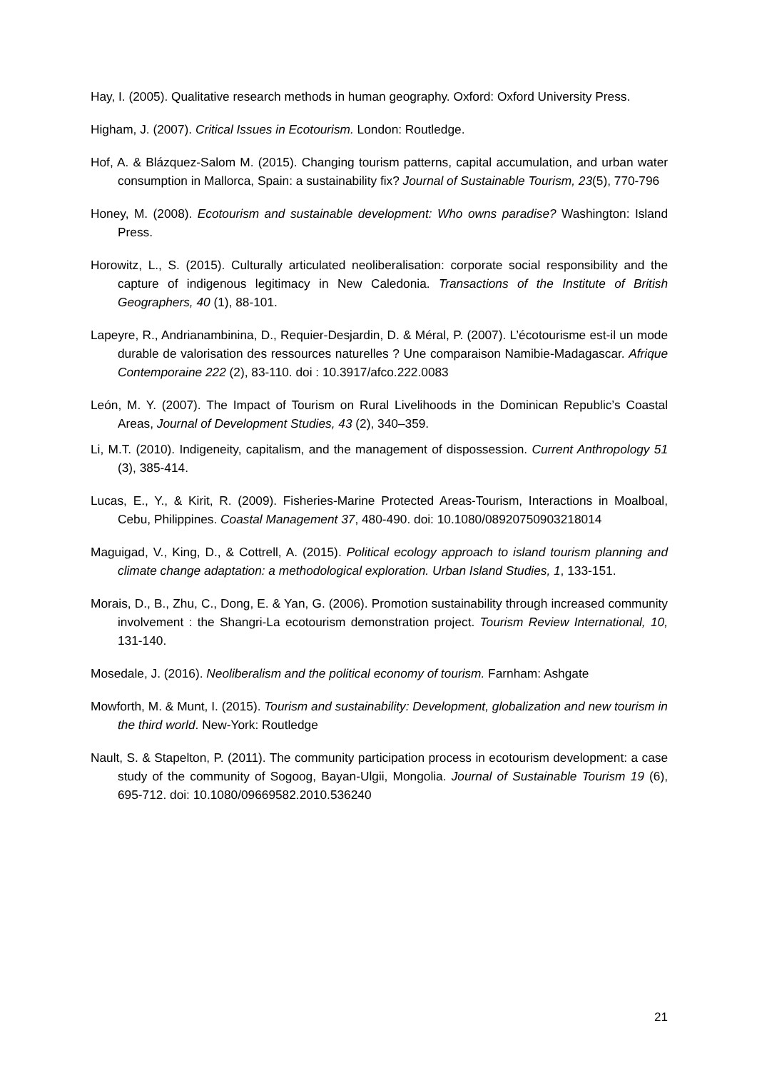Hay, I. (2005). Qualitative research methods in human geography. Oxford: Oxford University Press.
Higham, J. (2007). Critical Issues in Ecotourism. London: Routledge.
Hof, A. & Blázquez-Salom M. (2015). Changing tourism patterns, capital accumulation, and urban water consumption in Mallorca, Spain: a sustainability fix? Journal of Sustainable Tourism, 23(5), 770-796
Honey, M. (2008). Ecotourism and sustainable development: Who owns paradise? Washington: Island Press.
Horowitz, L., S. (2015). Culturally articulated neoliberalisation: corporate social responsibility and the capture of indigenous legitimacy in New Caledonia. Transactions of the Institute of British Geographers, 40 (1), 88-101.
Lapeyre, R., Andrianambinina, D., Requier-Desjardin, D. & Méral, P. (2007). L’écotourisme est-il un mode durable de valorisation des ressources naturelles ? Une comparaison Namibie-Madagascar. Afrique Contemporaine 222 (2), 83-110. doi : 10.3917/afco.222.0083
León, M. Y. (2007). The Impact of Tourism on Rural Livelihoods in the Dominican Republic’s Coastal Areas, Journal of Development Studies, 43 (2), 340–359.
Li, M.T. (2010). Indigeneity, capitalism, and the management of dispossession. Current Anthropology 51 (3), 385-414.
Lucas, E., Y., & Kirit, R. (2009). Fisheries-Marine Protected Areas-Tourism, Interactions in Moalboal, Cebu, Philippines. Coastal Management 37, 480-490. doi: 10.1080/08920750903218014
Maguigad, V., King, D., & Cottrell, A. (2015). Political ecology approach to island tourism planning and climate change adaptation: a methodological exploration. Urban Island Studies, 1, 133-151.
Morais, D., B., Zhu, C., Dong, E. & Yan, G. (2006). Promotion sustainability through increased community involvement : the Shangri-La ecotourism demonstration project. Tourism Review International, 10, 131-140.
Mosedale, J. (2016). Neoliberalism and the political economy of tourism. Farnham: Ashgate
Mowforth, M. & Munt, I. (2015). Tourism and sustainability: Development, globalization and new tourism in the third world. New-York: Routledge
Nault, S. & Stapelton, P. (2011). The community participation process in ecotourism development: a case study of the community of Sogoog, Bayan-Ulgii, Mongolia. Journal of Sustainable Tourism 19 (6), 695-712. doi: 10.1080/09669582.2010.536240
21